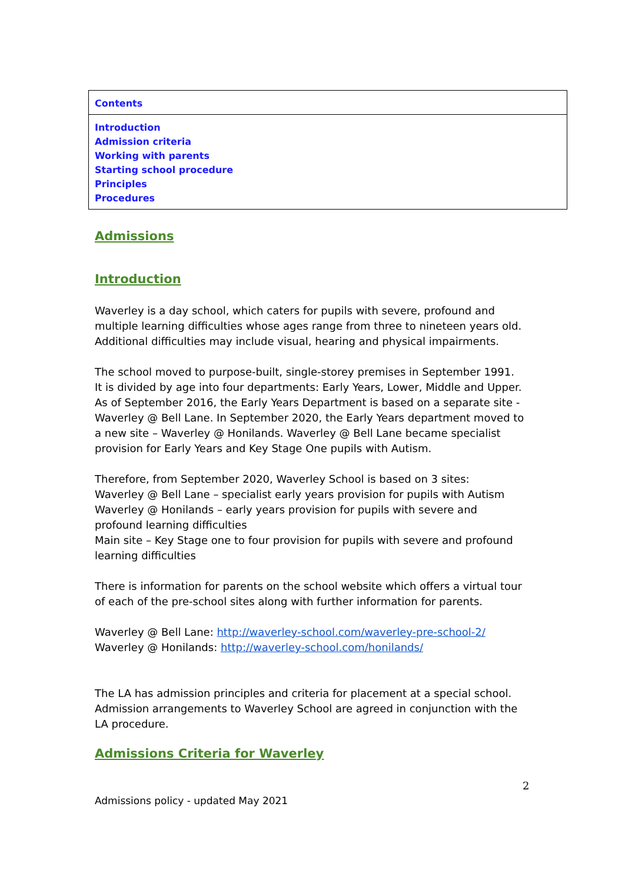| Contents |
| Introduction Admission criteria Working with parents Starting school procedure Principles Procedures |
Admissions
Introduction
Waverley is a day school, which caters for pupils with severe, profound and multiple learning difficulties whose ages range from three to nineteen years old. Additional difficulties may include visual, hearing and physical impairments.
The school moved to purpose-built, single-storey premises in September 1991. It is divided by age into four departments: Early Years, Lower, Middle and Upper. As of September 2016, the Early Years Department is based on a separate site - Waverley @ Bell Lane. In September 2020, the Early Years department moved to a new site – Waverley @ Honilands. Waverley @ Bell Lane became specialist provision for Early Years and Key Stage One pupils with Autism.
Therefore, from September 2020, Waverley School is based on 3 sites:
Waverley @ Bell Lane – specialist early years provision for pupils with Autism
Waverley @ Honilands – early years provision for pupils with severe and profound learning difficulties
Main site – Key Stage one to four provision for pupils with severe and profound learning difficulties
There is information for parents on the school website which offers a virtual tour of each of the pre-school sites along with further information for parents.
Waverley @ Bell Lane: http://waverley-school.com/waverley-pre-school-2/
Waverley @ Honilands: http://waverley-school.com/honilands/
The LA has admission principles and criteria for placement at a special school. Admission arrangements to Waverley School are agreed in conjunction with the LA procedure.
Admissions Criteria for Waverley
2
Admissions policy - updated May 2021